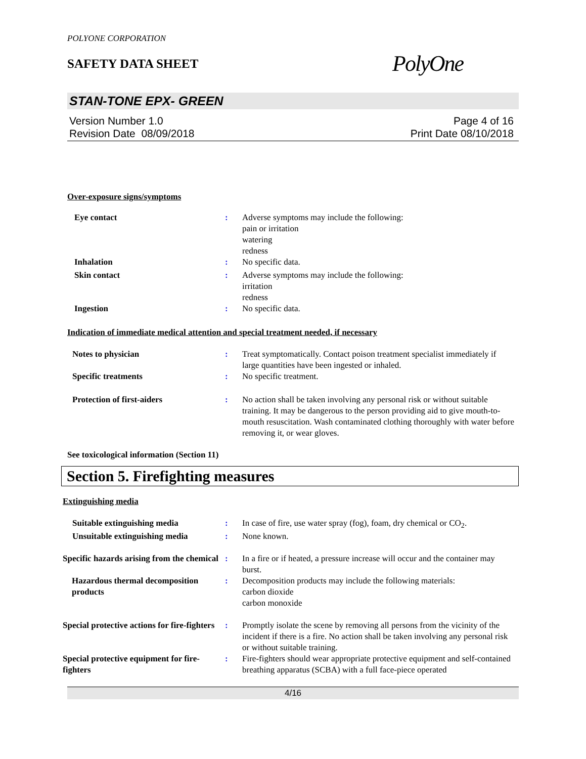POLYONE CORPORATION
SAFETY DATA SHEET
PolyOne
STAN-TONE EPX- GREEN
Version Number 1.0
Revision Date 08/09/2018
Page 4 of 16
Print Date 08/10/2018
Over-exposure signs/symptoms
Eye contact : Adverse symptoms may include the following:
pain or irritation
watering
redness
Inhalation : No specific data.
Skin contact : Adverse symptoms may include the following:
irritation
redness
Ingestion : No specific data.
Indication of immediate medical attention and special treatment needed, if necessary
Notes to physician : Treat symptomatically. Contact poison treatment specialist immediately if large quantities have been ingested or inhaled.
Specific treatments : No specific treatment.
Protection of first-aiders : No action shall be taken involving any personal risk or without suitable training. It may be dangerous to the person providing aid to give mouth-to-mouth resuscitation. Wash contaminated clothing thoroughly with water before removing it, or wear gloves.
See toxicological information (Section 11)
Section 5. Firefighting measures
Extinguishing media
Suitable extinguishing media : In case of fire, use water spray (fog), foam, dry chemical or CO<sub>2</sub>.
Unsuitable extinguishing media
: None known.
Specific hazards arising from the chemical
: In a fire or if heated, a pressure increase will occur and the container may burst.
Hazardous thermal decomposition products
: Decomposition products may include the following materials:
carbon dioxide
carbon monoxide
Special protective actions for fire-fighters
: Promptly isolate the scene by removing all persons from the vicinity of the incident if there is a fire. No action shall be taken involving any personal risk or without suitable training.
Special protective equipment for fire-fighters
: Fire-fighters should wear appropriate protective equipment and self-contained breathing apparatus (SCBA) with a full face-piece operated
4/16